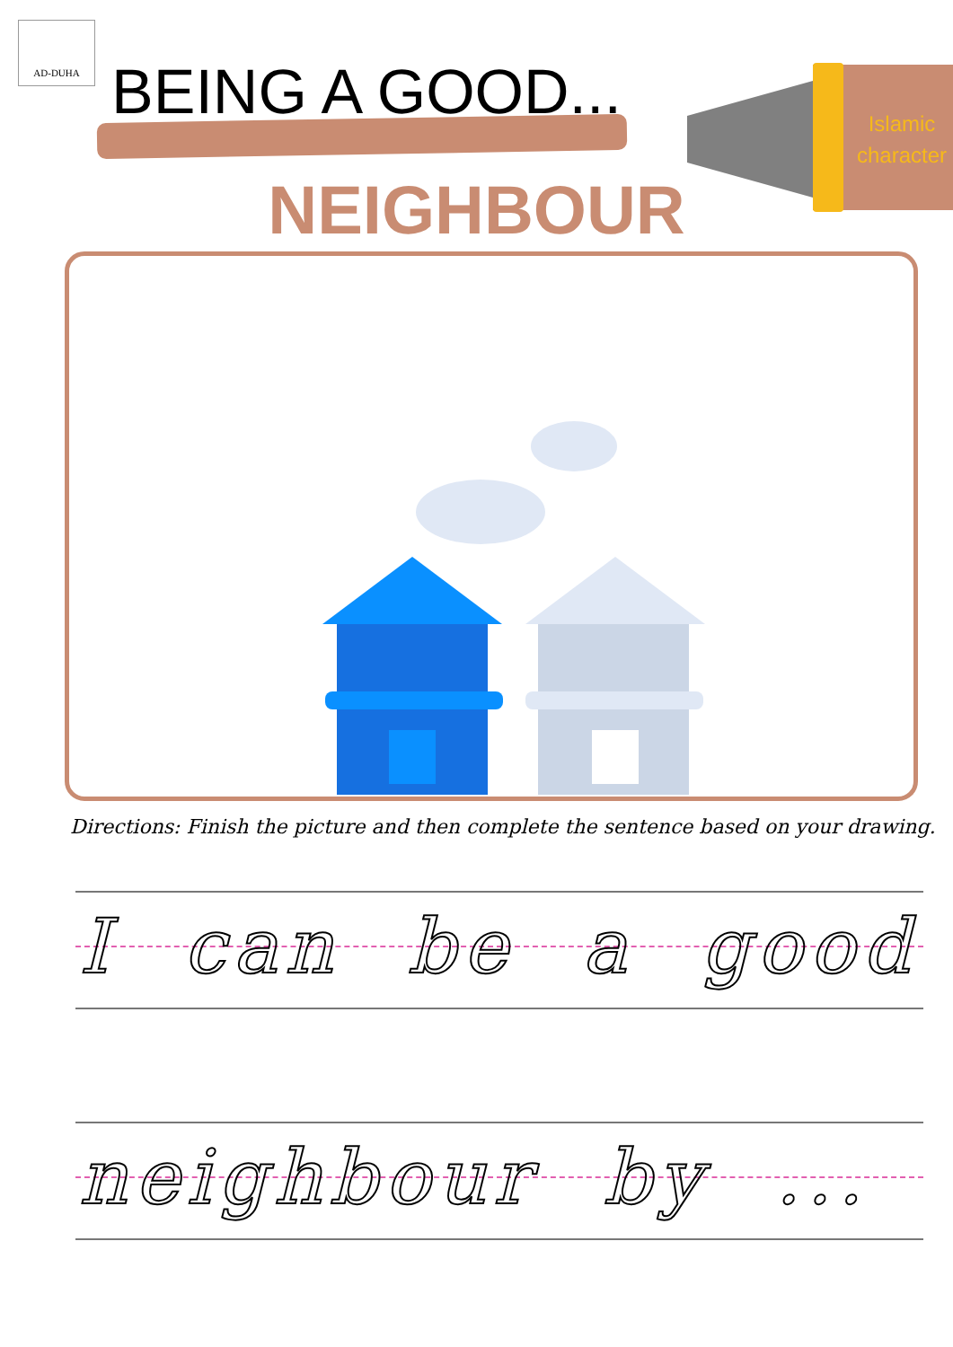AD-DUHA
BEING A GOOD...
Islamic character
NEIGHBOUR
Directions: Finish the picture and then complete the sentence based on your drawing.
I can be a good
neighbour by ...